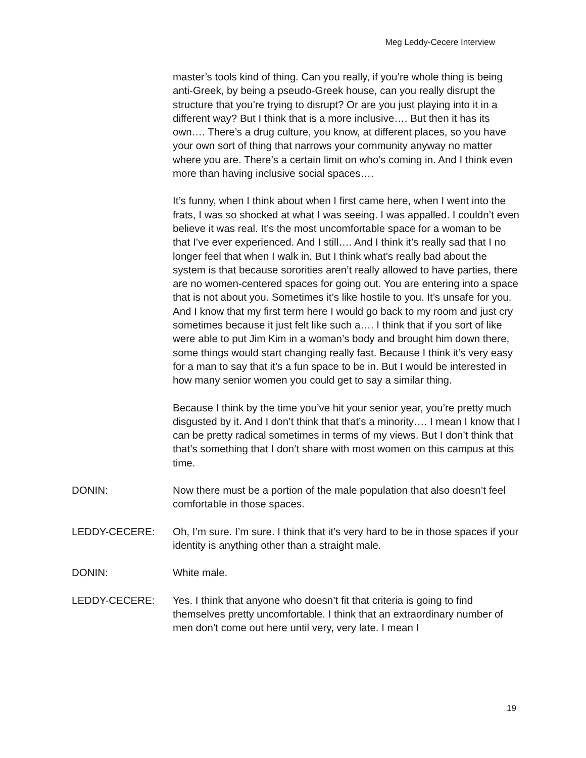Meg Leddy-Cecere Interview
master’s tools kind of thing. Can you really, if you’re whole thing is being anti-Greek, by being a pseudo-Greek house, can you really disrupt the structure that you’re trying to disrupt? Or are you just playing into it in a different way? But I think that is a more inclusive…. But then it has its own…. There’s a drug culture, you know, at different places, so you have your own sort of thing that narrows your community anyway no matter where you are. There’s a certain limit on who’s coming in. And I think even more than having inclusive social spaces….
It’s funny, when I think about when I first came here, when I went into the frats, I was so shocked at what I was seeing. I was appalled. I couldn’t even believe it was real. It’s the most uncomfortable space for a woman to be that I’ve ever experienced. And I still…. And I think it’s really sad that I no longer feel that when I walk in. But I think what’s really bad about the system is that because sororities aren’t really allowed to have parties, there are no women-centered spaces for going out. You are entering into a space that is not about you. Sometimes it’s like hostile to you. It’s unsafe for you. And I know that my first term here I would go back to my room and just cry sometimes because it just felt like such a…. I think that if you sort of like were able to put Jim Kim in a woman’s body and brought him down there, some things would start changing really fast. Because I think it’s very easy for a man to say that it’s a fun space to be in. But I would be interested in how many senior women you could get to say a similar thing.
Because I think by the time you’ve hit your senior year, you’re pretty much disgusted by it. And I don’t think that that’s a minority…. I mean I know that I can be pretty radical sometimes in terms of my views. But I don’t think that that’s something that I don’t share with most women on this campus at this time.
DONIN: Now there must be a portion of the male population that also doesn’t feel comfortable in those spaces.
LEDDY-CECERE: Oh, I’m sure. I’m sure. I think that it’s very hard to be in those spaces if your identity is anything other than a straight male.
DONIN: White male.
LEDDY-CECERE: Yes. I think that anyone who doesn’t fit that criteria is going to find themselves pretty uncomfortable. I think that an extraordinary number of men don’t come out here until very, very late. I mean I
19